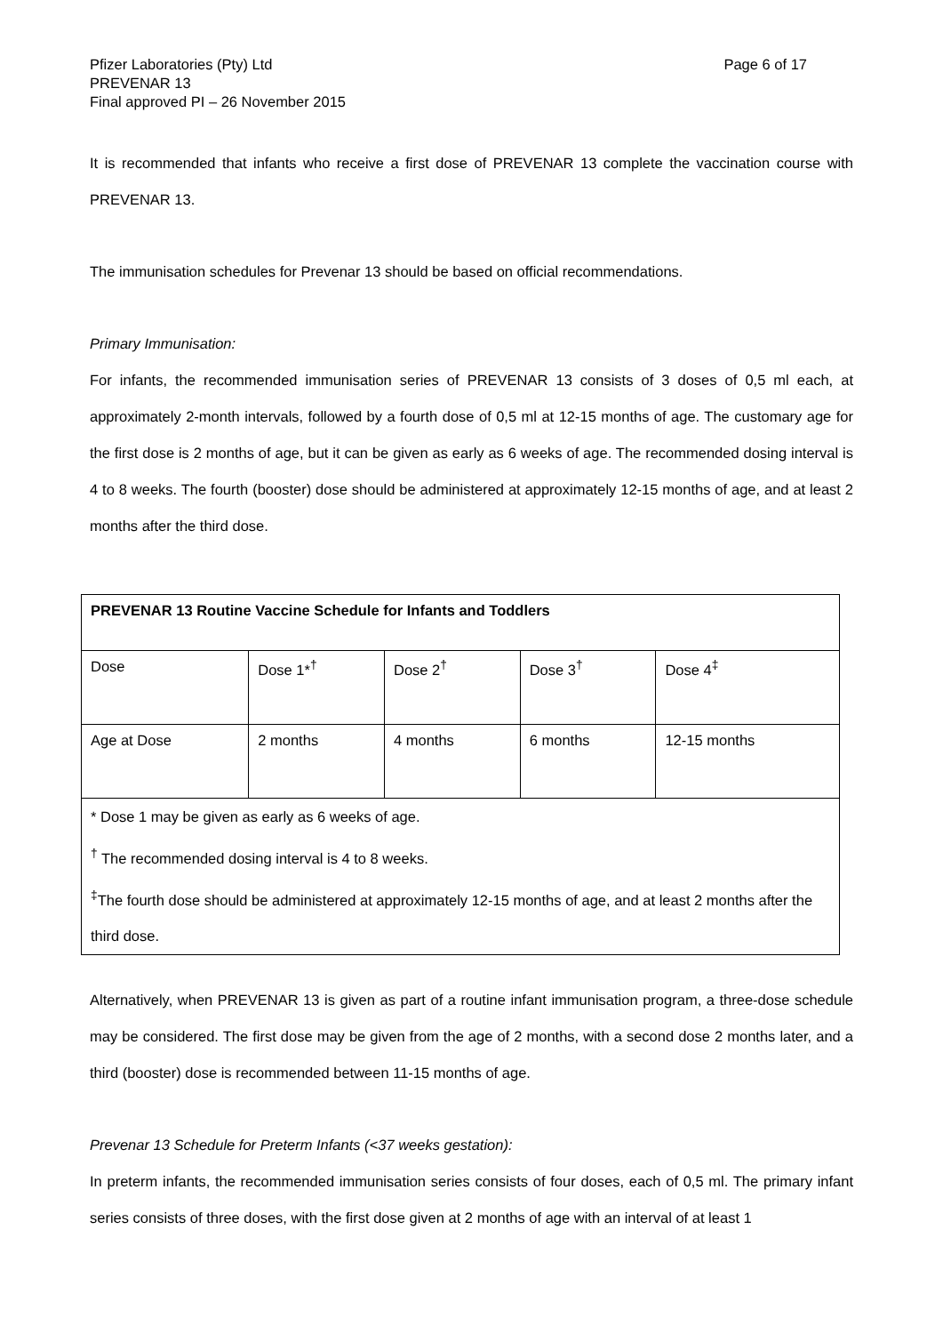Pfizer Laboratories (Pty) Ltd
PREVENAR 13
Final approved PI – 26 November 2015
Page 6 of 17
It is recommended that infants who receive a first dose of PREVENAR 13 complete the vaccination course with PREVENAR 13.
The immunisation schedules for Prevenar 13 should be based on official recommendations.
Primary Immunisation:
For infants, the recommended immunisation series of PREVENAR 13 consists of 3 doses of 0,5 ml each, at approximately 2-month intervals, followed by a fourth dose of 0,5 ml at 12-15 months of age. The customary age for the first dose is 2 months of age, but it can be given as early as 6 weeks of age. The recommended dosing interval is 4 to 8 weeks. The fourth (booster) dose should be administered at approximately 12-15 months of age, and at least 2 months after the third dose.
| PREVENAR 13 Routine Vaccine Schedule for Infants and Toddlers | | | | |
| Dose | Dose 1*<sup>†</sup> | Dose 2<sup>†</sup> | Dose 3<sup>†</sup> | Dose 4<sup>‡</sup> |
| Age at Dose | 2 months | 4 months | 6 months | 12-15 months |
| * Dose 1 may be given as early as 6 weeks of age. <sup>†</sup> The recommended dosing interval is 4 to 8 weeks. <sup>‡</sup> The fourth dose should be administered at approximately 12-15 months of age, and at least 2 months after the third dose. | | | | |
Alternatively, when PREVENAR 13 is given as part of a routine infant immunisation program, a three-dose schedule may be considered. The first dose may be given from the age of 2 months, with a second dose 2 months later, and a third (booster) dose is recommended between 11-15 months of age.
Prevenar 13 Schedule for Preterm Infants (<37 weeks gestation):
In preterm infants, the recommended immunisation series consists of four doses, each of 0,5 ml. The primary infant series consists of three doses, with the first dose given at 2 months of age with an interval of at least 1